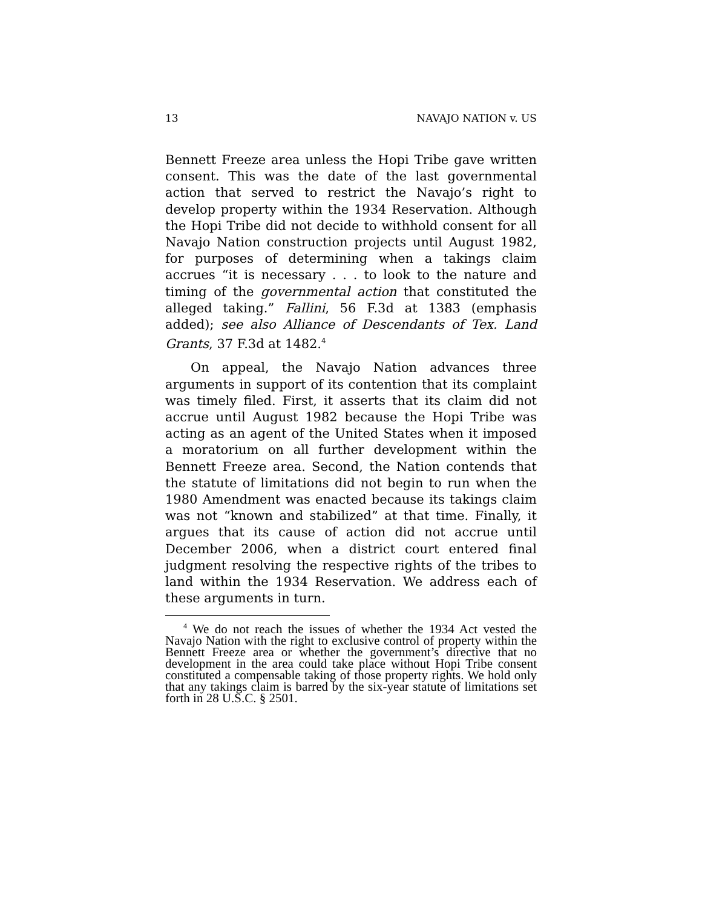13 NAVAJO NATION v. US
Bennett Freeze area unless the Hopi Tribe gave written consent. This was the date of the last governmental action that served to restrict the Navajo’s right to develop property within the 1934 Reservation. Although the Hopi Tribe did not decide to withhold consent for all Navajo Nation construction projects until August 1982, for purposes of determining when a takings claim accrues “it is necessary . . . to look to the nature and timing of the governmental action that constituted the alleged taking.” Fallini, 56 F.3d at 1383 (emphasis added); see also Alliance of Descendants of Tex. Land Grants, 37 F.3d at 1482.<sup>4</sup>
On appeal, the Navajo Nation advances three arguments in support of its contention that its complaint was timely filed. First, it asserts that its claim did not accrue until August 1982 because the Hopi Tribe was acting as an agent of the United States when it imposed a moratorium on all further development within the Bennett Freeze area. Second, the Nation contends that the statute of limitations did not begin to run when the 1980 Amendment was enacted because its takings claim was not “known and stabilized” at that time. Finally, it argues that its cause of action did not accrue until December 2006, when a district court entered final judgment resolving the respective rights of the tribes to land within the 1934 Reservation. We address each of these arguments in turn.
<sup>4</sup> We do not reach the issues of whether the 1934 Act vested the Navajo Nation with the right to exclusive control of property within the Bennett Freeze area or whether the government’s directive that no development in the area could take place without Hopi Tribe consent constituted a compensable taking of those property rights. We hold only that any takings claim is barred by the six-year statute of limitations set forth in 28 U.S.C. § 2501.